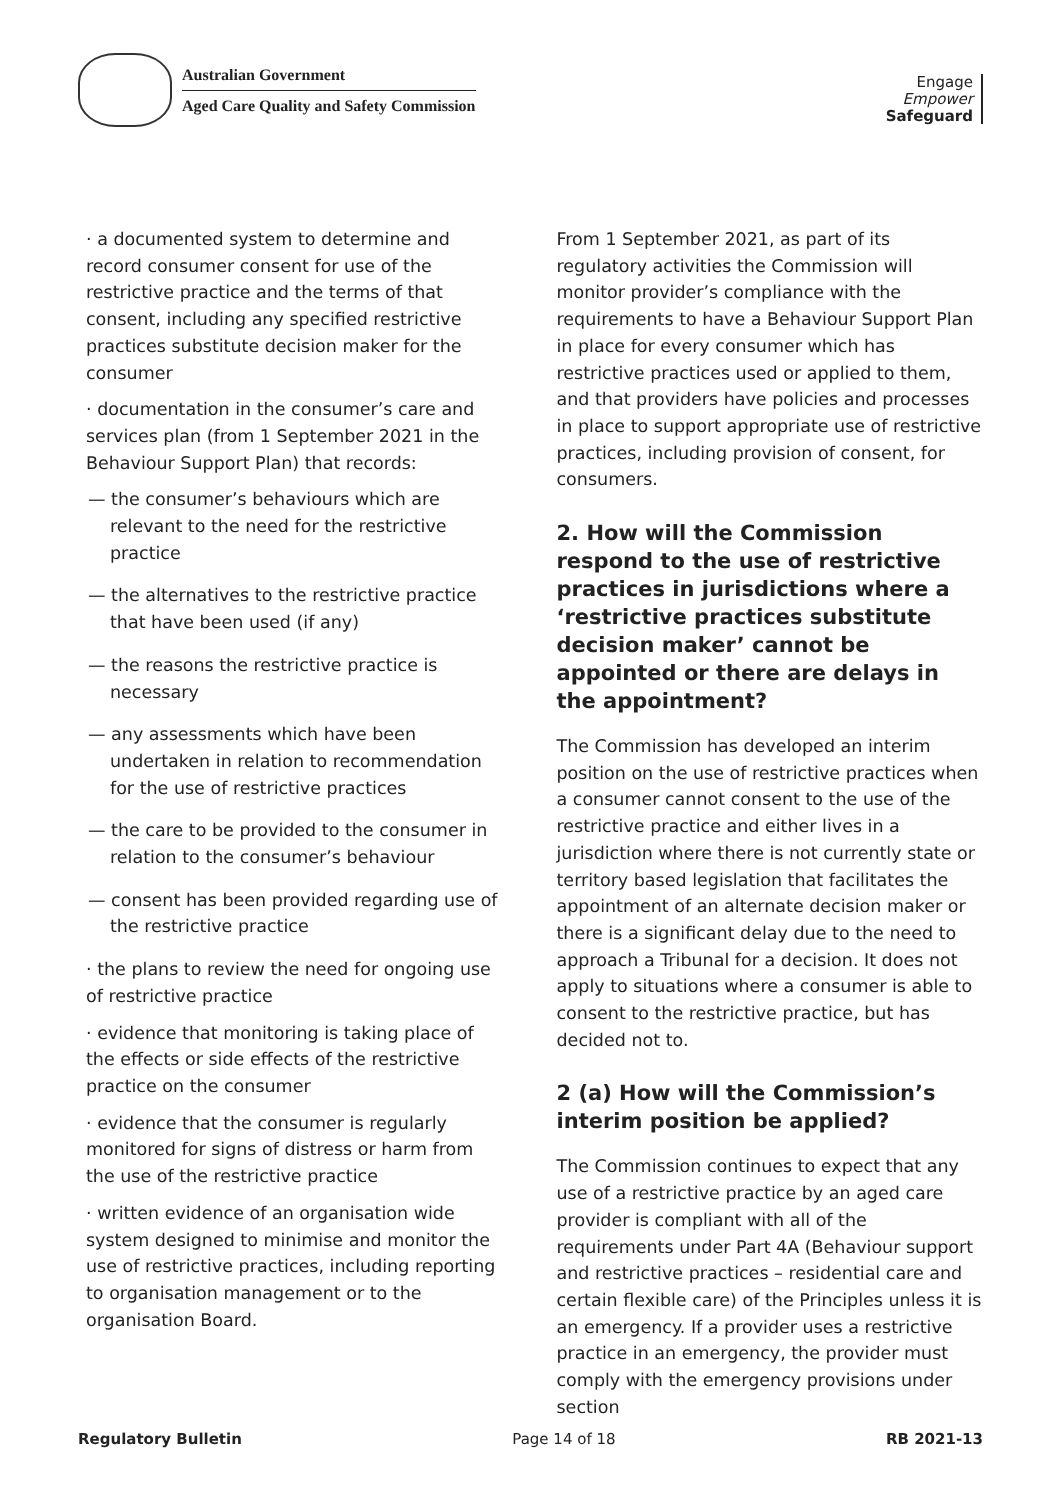Australian Government
Aged Care Quality and Safety Commission
Engage
Empower
Safeguard
· a documented system to determine and record consumer consent for use of the restrictive practice and the terms of that consent, including any specified restrictive practices substitute decision maker for the consumer
· documentation in the consumer’s care and services plan (from 1 September 2021 in the Behaviour Support Plan) that records:
— the consumer’s behaviours which are relevant to the need for the restrictive practice
— the alternatives to the restrictive practice that have been used (if any)
— the reasons the restrictive practice is necessary
— any assessments which have been undertaken in relation to recommendation for the use of restrictive practices
— the care to be provided to the consumer in relation to the consumer’s behaviour
— consent has been provided regarding use of the restrictive practice
· the plans to review the need for ongoing use of restrictive practice
· evidence that monitoring is taking place of the effects or side effects of the restrictive practice on the consumer
· evidence that the consumer is regularly monitored for signs of distress or harm from the use of the restrictive practice
· written evidence of an organisation wide system designed to minimise and monitor the use of restrictive practices, including reporting to organisation management or to the organisation Board.
From 1 September 2021, as part of its regulatory activities the Commission will monitor provider’s compliance with the requirements to have a Behaviour Support Plan in place for every consumer which has restrictive practices used or applied to them, and that providers have policies and processes in place to support appropriate use of restrictive practices, including provision of consent, for consumers.
2. How will the Commission respond to the use of restrictive practices in jurisdictions where a ‘restrictive practices substitute decision maker’ cannot be appointed or there are delays in the appointment?
The Commission has developed an interim position on the use of restrictive practices when a consumer cannot consent to the use of the restrictive practice and either lives in a jurisdiction where there is not currently state or territory based legislation that facilitates the appointment of an alternate decision maker or there is a significant delay due to the need to approach a Tribunal for a decision. It does not apply to situations where a consumer is able to consent to the restrictive practice, but has decided not to.
2 (a) How will the Commission’s interim position be applied?
The Commission continues to expect that any use of a restrictive practice by an aged care provider is compliant with all of the requirements under Part 4A (Behaviour support and restrictive practices – residential care and certain flexible care) of the Principles unless it is an emergency. If a provider uses a restrictive practice in an emergency, the provider must comply with the emergency provisions under section
Regulatory Bulletin Page 14 of 18 RB 2021-13